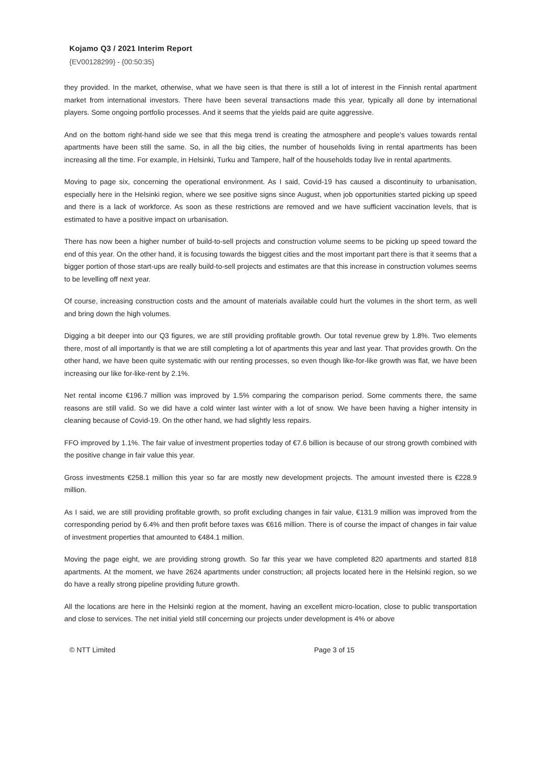Kojamo Q3 / 2021 Interim Report
{EV00128299} - {00:50:35}
they provided. In the market, otherwise, what we have seen is that there is still a lot of interest in the Finnish rental apartment market from international investors. There have been several transactions made this year, typically all done by international players. Some ongoing portfolio processes. And it seems that the yields paid are quite aggressive.
And on the bottom right-hand side we see that this mega trend is creating the atmosphere and people’s values towards rental apartments have been still the same. So, in all the big cities, the number of households living in rental apartments has been increasing all the time. For example, in Helsinki, Turku and Tampere, half of the households today live in rental apartments.
Moving to page six, concerning the operational environment. As I said, Covid-19 has caused a discontinuity to urbanisation, especially here in the Helsinki region, where we see positive signs since August, when job opportunities started picking up speed and there is a lack of workforce. As soon as these restrictions are removed and we have sufficient vaccination levels, that is estimated to have a positive impact on urbanisation.
There has now been a higher number of build-to-sell projects and construction volume seems to be picking up speed toward the end of this year. On the other hand, it is focusing towards the biggest cities and the most important part there is that it seems that a bigger portion of those start-ups are really build-to-sell projects and estimates are that this increase in construction volumes seems to be levelling off next year.
Of course, increasing construction costs and the amount of materials available could hurt the volumes in the short term, as well and bring down the high volumes.
Digging a bit deeper into our Q3 figures, we are still providing profitable growth. Our total revenue grew by 1.8%. Two elements there, most of all importantly is that we are still completing a lot of apartments this year and last year. That provides growth. On the other hand, we have been quite systematic with our renting processes, so even though like-for-like growth was flat, we have been increasing our like for-like-rent by 2.1%.
Net rental income €196.7 million was improved by 1.5% comparing the comparison period. Some comments there, the same reasons are still valid. So we did have a cold winter last winter with a lot of snow. We have been having a higher intensity in cleaning because of Covid-19. On the other hand, we had slightly less repairs.
FFO improved by 1.1%. The fair value of investment properties today of €7.6 billion is because of our strong growth combined with the positive change in fair value this year.
Gross investments €258.1 million this year so far are mostly new development projects. The amount invested there is €228.9 million.
As I said, we are still providing profitable growth, so profit excluding changes in fair value, €131.9 million was improved from the corresponding period by 6.4% and then profit before taxes was €616 million. There is of course the impact of changes in fair value of investment properties that amounted to €484.1 million.
Moving the page eight, we are providing strong growth. So far this year we have completed 820 apartments and started 818 apartments. At the moment, we have 2624 apartments under construction; all projects located here in the Helsinki region, so we do have a really strong pipeline providing future growth.
All the locations are here in the Helsinki region at the moment, having an excellent micro-location, close to public transportation and close to services. The net initial yield still concerning our projects under development is 4% or above
© NTT Limited Page 3 of 15